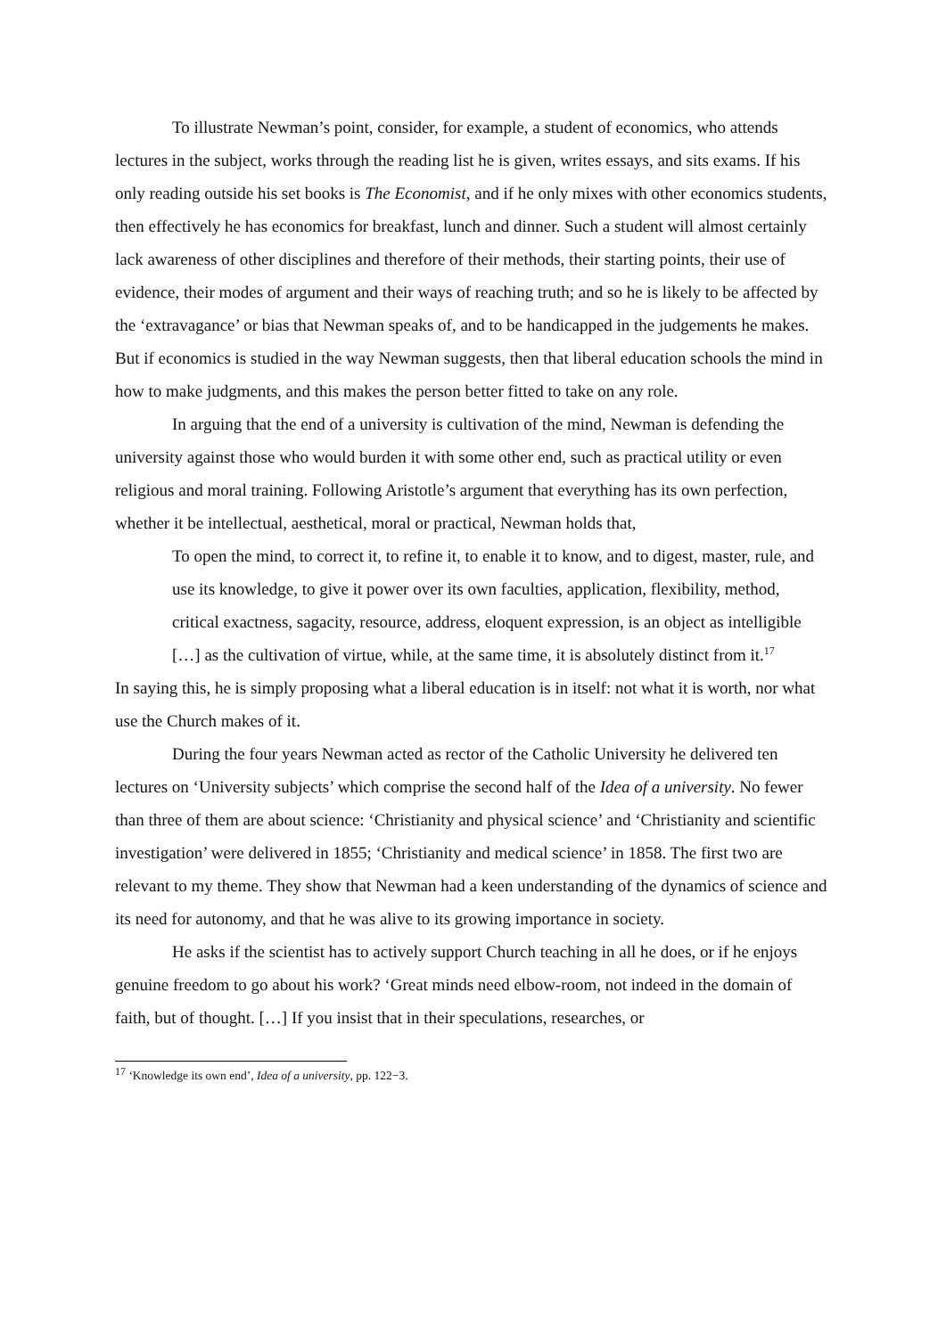To illustrate Newman’s point, consider, for example, a student of economics, who attends lectures in the subject, works through the reading list he is given, writes essays, and sits exams. If his only reading outside his set books is The Economist, and if he only mixes with other economics students, then effectively he has economics for breakfast, lunch and dinner. Such a student will almost certainly lack awareness of other disciplines and therefore of their methods, their starting points, their use of evidence, their modes of argument and their ways of reaching truth; and so he is likely to be affected by the ‘extravagance’ or bias that Newman speaks of, and to be handicapped in the judgements he makes. But if economics is studied in the way Newman suggests, then that liberal education schools the mind in how to make judgments, and this makes the person better fitted to take on any role.
In arguing that the end of a university is cultivation of the mind, Newman is defending the university against those who would burden it with some other end, such as practical utility or even religious and moral training. Following Aristotle’s argument that everything has its own perfection, whether it be intellectual, aesthetical, moral or practical, Newman holds that,
To open the mind, to correct it, to refine it, to enable it to know, and to digest, master, rule, and use its knowledge, to give it power over its own faculties, application, flexibility, method, critical exactness, sagacity, resource, address, eloquent expression, is an object as intelligible […] as the cultivation of virtue, while, at the same time, it is absolutely distinct from it.<sup>17</sup>
In saying this, he is simply proposing what a liberal education is in itself: not what it is worth, nor what use the Church makes of it.
During the four years Newman acted as rector of the Catholic University he delivered ten lectures on ‘University subjects’ which comprise the second half of the Idea of a university. No fewer than three of them are about science: ‘Christianity and physical science’ and ‘Christianity and scientific investigation’ were delivered in 1855; ‘Christianity and medical science’ in 1858. The first two are relevant to my theme. They show that Newman had a keen understanding of the dynamics of science and its need for autonomy, and that he was alive to its growing importance in society.
He asks if the scientist has to actively support Church teaching in all he does, or if he enjoys genuine freedom to go about his work? ‘Great minds need elbow-room, not indeed in the domain of faith, but of thought. […] If you insist that in their speculations, researches, or
<sup>17</sup> ‘Knowledge its own end’, Idea of a university, pp. 122−3.